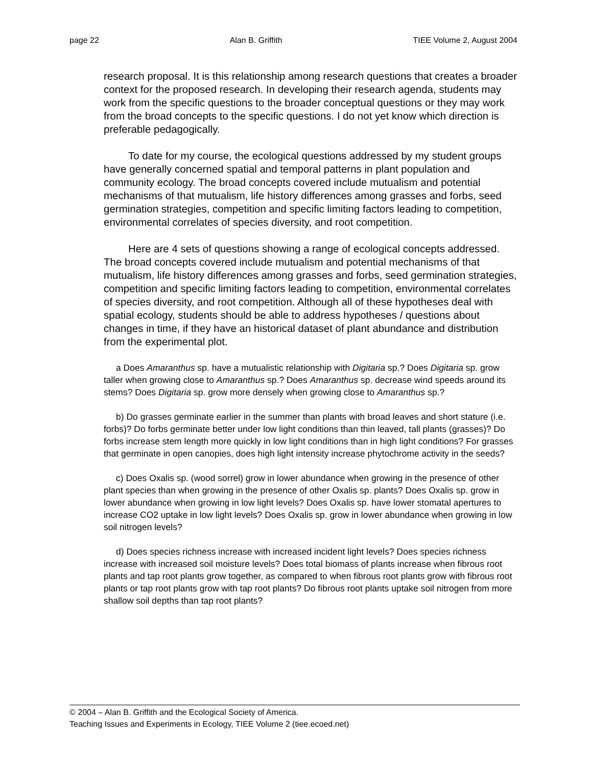page 22 Alan B. Griffith TIEE Volume 2, August 2004
research proposal. It is this relationship among research questions that creates a broader context for the proposed research. In developing their research agenda, students may work from the specific questions to the broader conceptual questions or they may work from the broad concepts to the specific questions. I do not yet know which direction is preferable pedagogically.
To date for my course, the ecological questions addressed by my student groups have generally concerned spatial and temporal patterns in plant population and community ecology. The broad concepts covered include mutualism and potential mechanisms of that mutualism, life history differences among grasses and forbs, seed germination strategies, competition and specific limiting factors leading to competition, environmental correlates of species diversity, and root competition.
Here are 4 sets of questions showing a range of ecological concepts addressed. The broad concepts covered include mutualism and potential mechanisms of that mutualism, life history differences among grasses and forbs, seed germination strategies, competition and specific limiting factors leading to competition, environmental correlates of species diversity, and root competition. Although all of these hypotheses deal with spatial ecology, students should be able to address hypotheses / questions about changes in time, if they have an historical dataset of plant abundance and distribution from the experimental plot.
a Does Amaranthus sp. have a mutualistic relationship with Digitaria sp.? Does Digitaria sp. grow taller when growing close to Amaranthus sp.? Does Amaranthus sp. decrease wind speeds around its stems? Does Digitaria sp. grow more densely when growing close to Amaranthus sp.?
b) Do grasses germinate earlier in the summer than plants with broad leaves and short stature (i.e. forbs)? Do forbs germinate better under low light conditions than thin leaved, tall plants (grasses)? Do forbs increase stem length more quickly in low light conditions than in high light conditions? For grasses that germinate in open canopies, does high light intensity increase phytochrome activity in the seeds?
c) Does Oxalis sp. (wood sorrel) grow in lower abundance when growing in the presence of other plant species than when growing in the presence of other Oxalis sp. plants? Does Oxalis sp. grow in lower abundance when growing in low light levels? Does Oxalis sp. have lower stomatal apertures to increase CO2 uptake in low light levels? Does Oxalis sp. grow in lower abundance when growing in low soil nitrogen levels?
d) Does species richness increase with increased incident light levels? Does species richness increase with increased soil moisture levels? Does total biomass of plants increase when fibrous root plants and tap root plants grow together, as compared to when fibrous root plants grow with fibrous root plants or tap root plants grow with tap root plants? Do fibrous root plants uptake soil nitrogen from more shallow soil depths than tap root plants?
© 2004 – Alan B. Griffith and the Ecological Society of America.
Teaching Issues and Experiments in Ecology, TIEE Volume 2 (tiee.ecoed.net)